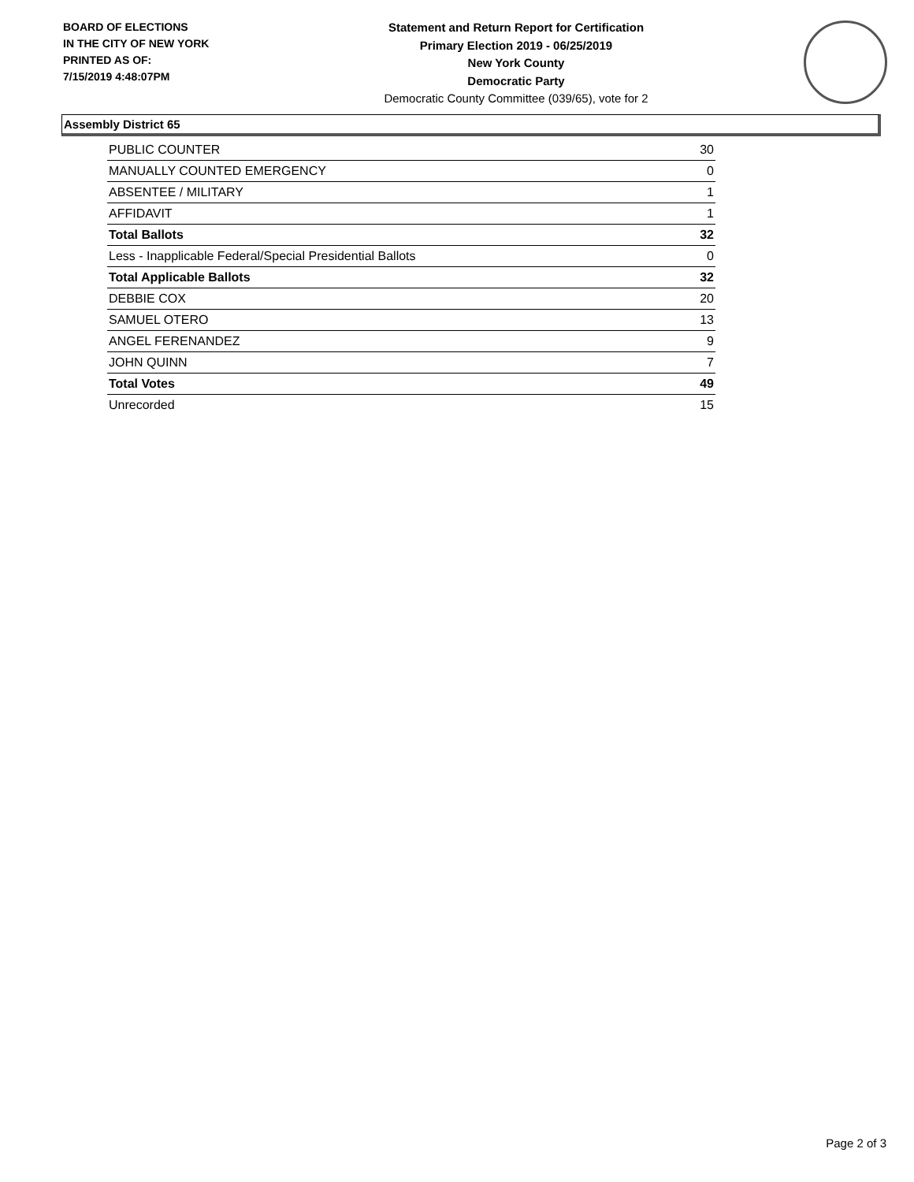BOARD OF ELECTIONS
IN THE CITY OF NEW YORK
PRINTED AS OF:
7/15/2019 4:48:07PM
Statement and Return Report for Certification
Primary Election 2019 - 06/25/2019
New York County
Democratic Party
Democratic County Committee (039/65), vote for 2
Assembly District 65
| PUBLIC COUNTER | 30 |
| MANUALLY COUNTED EMERGENCY | 0 |
| ABSENTEE / MILITARY | 1 |
| AFFIDAVIT | 1 |
| Total Ballots | 32 |
| Less - Inapplicable Federal/Special Presidential Ballots | 0 |
| Total Applicable Ballots | 32 |
| DEBBIE COX | 20 |
| SAMUEL OTERO | 13 |
| ANGEL FERENANDEZ | 9 |
| JOHN QUINN | 7 |
| Total Votes | 49 |
| Unrecorded | 15 |
Page 2 of 3